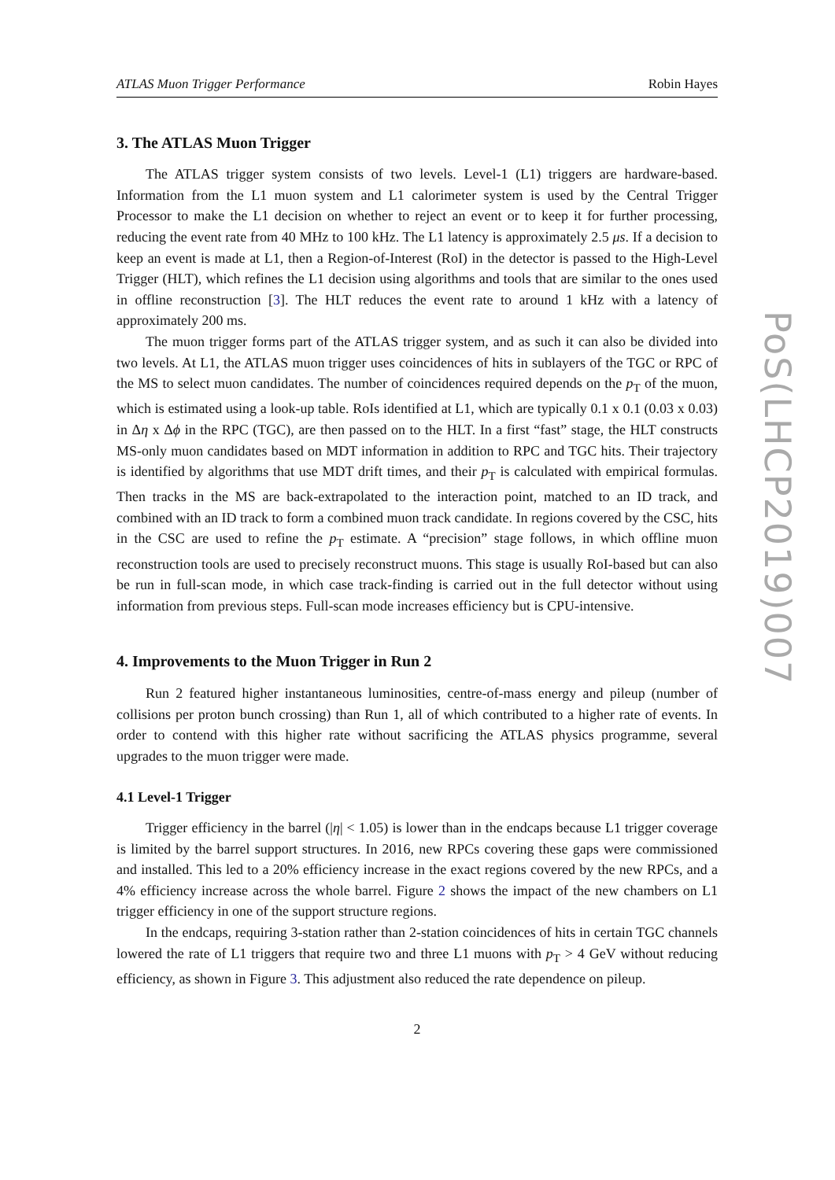ATLAS Muon Trigger Performance Robin Hayes
3. The ATLAS Muon Trigger
The ATLAS trigger system consists of two levels. Level-1 (L1) triggers are hardware-based. Information from the L1 muon system and L1 calorimeter system is used by the Central Trigger Processor to make the L1 decision on whether to reject an event or to keep it for further processing, reducing the event rate from 40 MHz to 100 kHz. The L1 latency is approximately 2.5 μs. If a decision to keep an event is made at L1, then a Region-of-Interest (RoI) in the detector is passed to the High-Level Trigger (HLT), which refines the L1 decision using algorithms and tools that are similar to the ones used in offline reconstruction [3]. The HLT reduces the event rate to around 1 kHz with a latency of approximately 200 ms.
The muon trigger forms part of the ATLAS trigger system, and as such it can also be divided into two levels. At L1, the ATLAS muon trigger uses coincidences of hits in sublayers of the TGC or RPC of the MS to select muon candidates. The number of coincidences required depends on the p<sub>T</sub> of the muon, which is estimated using a look-up table. RoIs identified at L1, which are typically 0.1 x 0.1 (0.03 x 0.03) in Δη x Δϕ in the RPC (TGC), are then passed on to the HLT. In a first “fast” stage, the HLT constructs MS-only muon candidates based on MDT information in addition to RPC and TGC hits. Their trajectory is identified by algorithms that use MDT drift times, and their p<sub>T</sub> is calculated with empirical formulas. Then tracks in the MS are back-extrapolated to the interaction point, matched to an ID track, and combined with an ID track to form a combined muon track candidate. In regions covered by the CSC, hits in the CSC are used to refine the p<sub>T</sub> estimate. A “precision” stage follows, in which offline muon reconstruction tools are used to precisely reconstruct muons. This stage is usually RoI-based but can also be run in full-scan mode, in which case track-finding is carried out in the full detector without using information from previous steps. Full-scan mode increases efficiency but is CPU-intensive.
4. Improvements to the Muon Trigger in Run 2
Run 2 featured higher instantaneous luminosities, centre-of-mass energy and pileup (number of collisions per proton bunch crossing) than Run 1, all of which contributed to a higher rate of events. In order to contend with this higher rate without sacrificing the ATLAS physics programme, several upgrades to the muon trigger were made.
4.1 Level-1 Trigger
Trigger efficiency in the barrel (|η| < 1.05) is lower than in the endcaps because L1 trigger coverage is limited by the barrel support structures. In 2016, new RPCs covering these gaps were commissioned and installed. This led to a 20% efficiency increase in the exact regions covered by the new RPCs, and a 4% efficiency increase across the whole barrel. Figure 2 shows the impact of the new chambers on L1 trigger efficiency in one of the support structure regions.
In the endcaps, requiring 3-station rather than 2-station coincidences of hits in certain TGC channels lowered the rate of L1 triggers that require two and three L1 muons with p<sub>T</sub> > 4 GeV without reducing efficiency, as shown in Figure 3. This adjustment also reduced the rate dependence on pileup.
2
PoS(LHCP2019)007